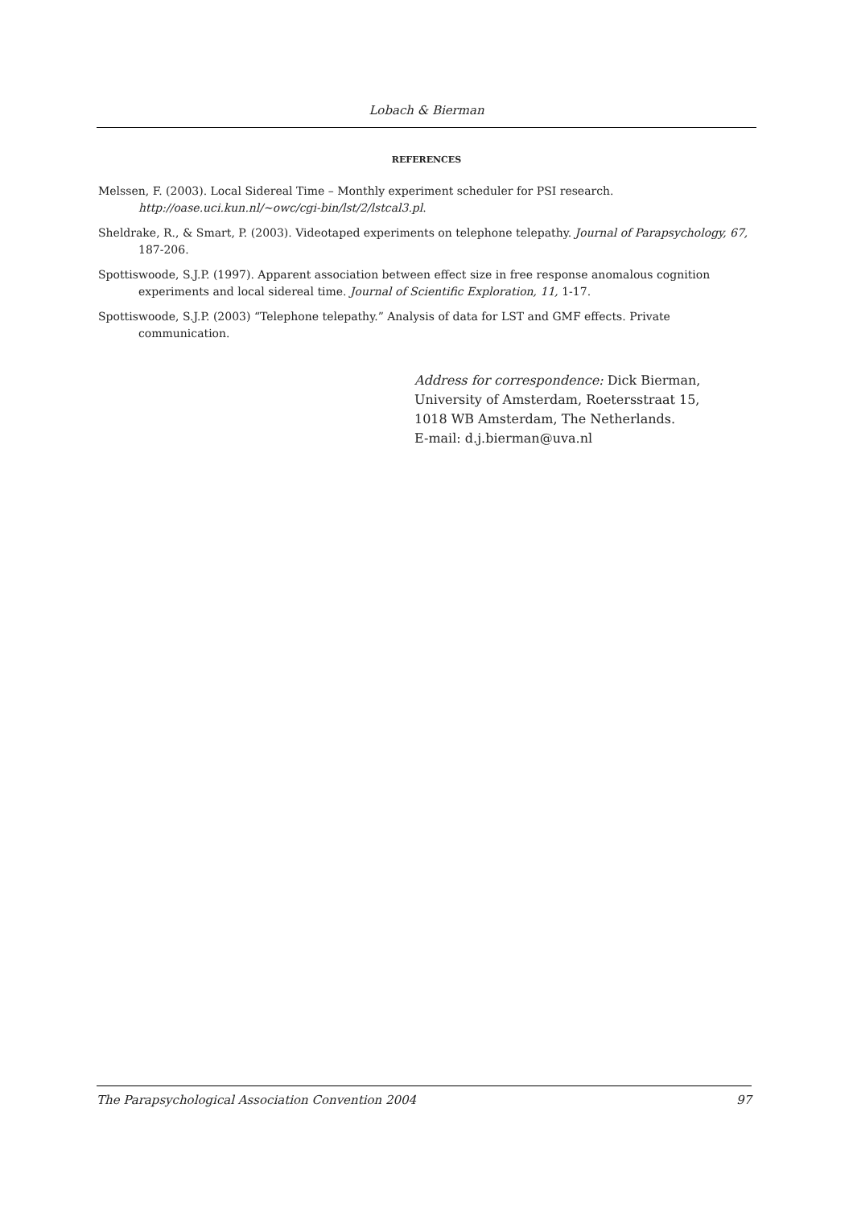Lobach & Bierman
REFERENCES
Melssen, F. (2003). Local Sidereal Time – Monthly experiment scheduler for PSI research. http://oase.uci.kun.nl/~owc/cgi-bin/lst/2/lstcal3.pl.
Sheldrake, R., & Smart, P. (2003). Videotaped experiments on telephone telepathy. Journal of Parapsychology, 67, 187-206.
Spottiswoode, S.J.P. (1997). Apparent association between effect size in free response anomalous cognition experiments and local sidereal time. Journal of Scientific Exploration, 11, 1-17.
Spottiswoode, S.J.P. (2003) “Telephone telepathy.” Analysis of data for LST and GMF effects. Private communication.
Address for correspondence: Dick Bierman,
University of Amsterdam, Roetersstraat 15,
1018 WB Amsterdam, The Netherlands.
E-mail: d.j.bierman@uva.nl
The Parapsychological Association Convention 2004 97